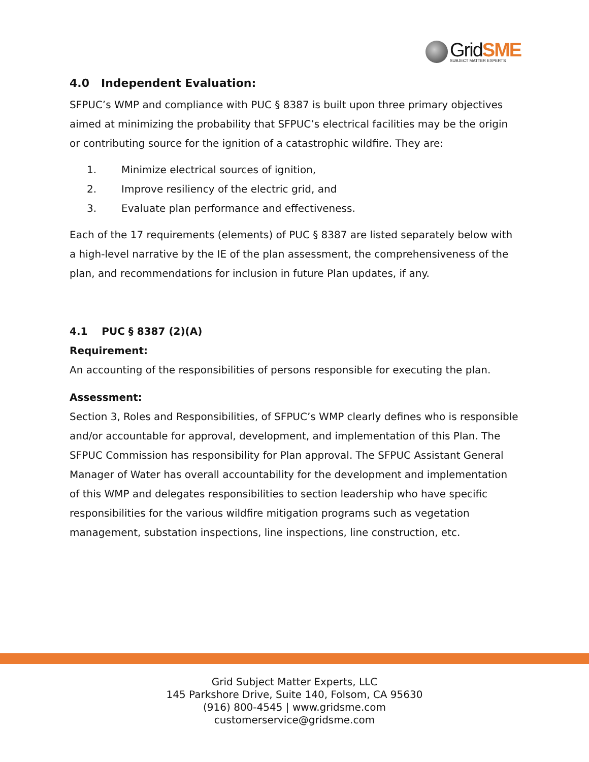GridSME
SUBJECT MATTER EXPERTS
4.0 Independent Evaluation:
SFPUC’s WMP and compliance with PUC § 8387 is built upon three primary objectives aimed at minimizing the probability that SFPUC’s electrical facilities may be the origin or contributing source for the ignition of a catastrophic wildfire. They are:
1. Minimize electrical sources of ignition,
2. Improve resiliency of the electric grid, and
3. Evaluate plan performance and effectiveness.
Each of the 17 requirements (elements) of PUC § 8387 are listed separately below with a high-level narrative by the IE of the plan assessment, the comprehensiveness of the plan, and recommendations for inclusion in future Plan updates, if any.
4.1 PUC § 8387 (2)(A)
Requirement:
An accounting of the responsibilities of persons responsible for executing the plan.
Assessment:
Section 3, Roles and Responsibilities, of SFPUC’s WMP clearly defines who is responsible and/or accountable for approval, development, and implementation of this Plan. The SFPUC Commission has responsibility for Plan approval. The SFPUC Assistant General Manager of Water has overall accountability for the development and implementation of this WMP and delegates responsibilities to section leadership who have specific responsibilities for the various wildfire mitigation programs such as vegetation management, substation inspections, line inspections, line construction, etc.
Grid Subject Matter Experts, LLC
145 Parkshore Drive, Suite 140, Folsom, CA 95630
(916) 800-4545 | www.gridsme.com
customerservice@gridsme.com